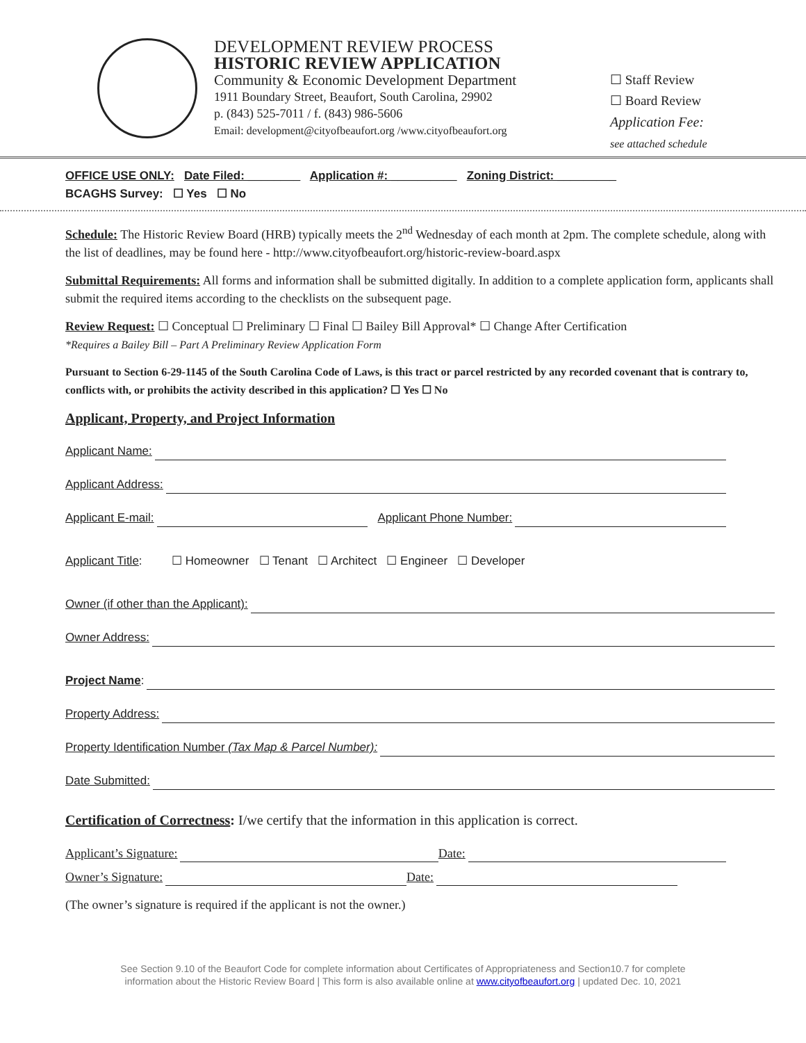DEVELOPMENT REVIEW PROCESS
HISTORIC REVIEW APPLICATION
Community & Economic Development Department
1911 Boundary Street, Beaufort, South Carolina, 29902
p. (843) 525-7011 / f. (843) 986-5606
Email: development@cityofbeaufort.org /www.cityofbeaufort.org
☐ Staff Review
☐ Board Review
Application Fee:
see attached schedule
OFFICE USE ONLY: Date Filed: ________ Application #: __________ Zoning District: _________
BCAGHS Survey: ☐ Yes ☐ No
Schedule: The Historic Review Board (HRB) typically meets the 2<sup>nd</sup> Wednesday of each month at 2pm. The complete schedule, along with the list of deadlines, may be found here - http://www.cityofbeaufort.org/historic-review-board.aspx
Submittal Requirements: All forms and information shall be submitted digitally. In addition to a complete application form, applicants shall submit the required items according to the checklists on the subsequent page.
Review Request: ☐ Conceptual ☐ Preliminary ☐ Final ☐ Bailey Bill Approval* ☐ Change After Certification
*Requires a Bailey Bill – Part A Preliminary Review Application Form
Pursuant to Section 6-29-1145 of the South Carolina Code of Laws, is this tract or parcel restricted by any recorded covenant that is contrary to, conflicts with, or prohibits the activity described in this application? ☐ Yes ☐ No
Applicant, Property, and Project Information
Applicant Name:
Applicant Address:
Applicant E-mail: Applicant Phone Number:
Applicant Title: ☐ Homeowner ☐ Tenant ☐ Architect ☐ Engineer ☐ Developer
Owner (if other than the Applicant):
Owner Address:
Project Name:
Property Address:
Property Identification Number (Tax Map & Parcel Number):
Date Submitted:
Certification of Correctness: I/we certify that the information in this application is correct.
Applicant’s Signature: Date:
Owner’s Signature: Date:
(The owner’s signature is required if the applicant is not the owner.)
See Section 9.10 of the Beaufort Code for complete information about Certificates of Appropriateness and Section10.7 for complete
information about the Historic Review Board | This form is also available online at www.cityofbeaufort.org | updated Dec. 10, 2021